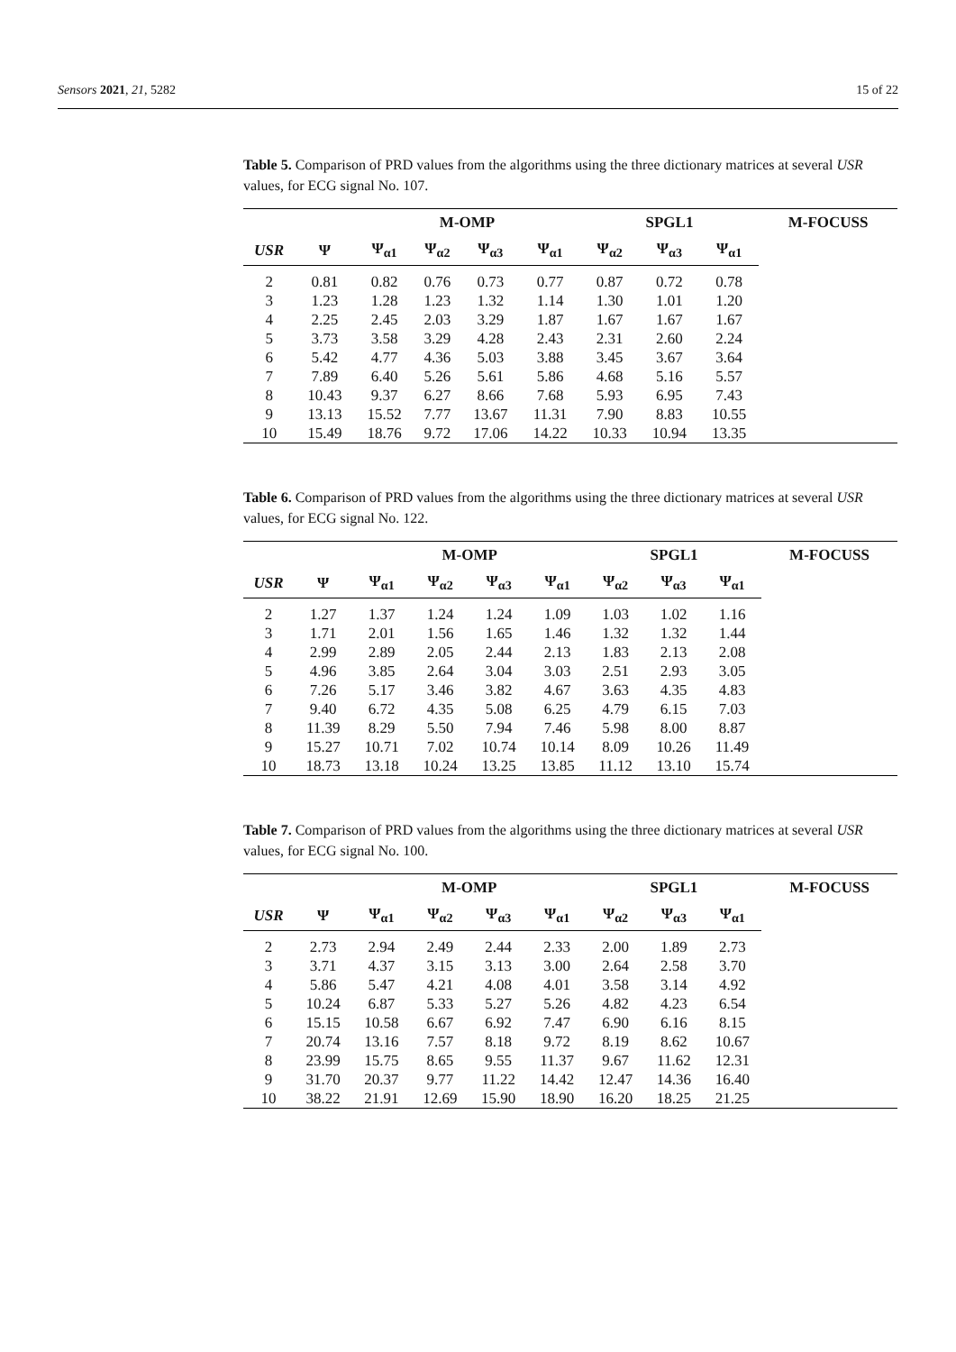Sensors 2021, 21, 5282 15 of 22
Table 5. Comparison of PRD values from the algorithms using the three dictionary matrices at several USR values, for ECG signal No. 107.
| | | M-OMP | | | | SPGL1 | | | M-FOCUSS |
| --- | --- | --- | --- | --- | --- | --- | --- | --- | --- |
| USR | Ψ | Ψ<sub>α1</sub> | Ψ<sub>α2</sub> | Ψ<sub>α3</sub> | Ψ<sub>α1</sub> | Ψ<sub>α2</sub> | Ψ<sub>α3</sub> | Ψ<sub>α1</sub> | |
| 2 | 0.81 | 0.82 | 0.76 | 0.73 | 0.77 | 0.87 | 0.72 | 0.78 | |
| 3 | 1.23 | 1.28 | 1.23 | 1.32 | 1.14 | 1.30 | 1.01 | 1.20 | |
| 4 | 2.25 | 2.45 | 2.03 | 3.29 | 1.87 | 1.67 | 1.67 | 1.67 | |
| 5 | 3.73 | 3.58 | 3.29 | 4.28 | 2.43 | 2.31 | 2.60 | 2.24 | |
| 6 | 5.42 | 4.77 | 4.36 | 5.03 | 3.88 | 3.45 | 3.67 | 3.64 | |
| 7 | 7.89 | 6.40 | 5.26 | 5.61 | 5.86 | 4.68 | 5.16 | 5.57 | |
| 8 | 10.43 | 9.37 | 6.27 | 8.66 | 7.68 | 5.93 | 6.95 | 7.43 | |
| 9 | 13.13 | 15.52 | 7.77 | 13.67 | 11.31 | 7.90 | 8.83 | 10.55 | |
| 10 | 15.49 | 18.76 | 9.72 | 17.06 | 14.22 | 10.33 | 10.94 | 13.35 | |
Table 6. Comparison of PRD values from the algorithms using the three dictionary matrices at several USR values, for ECG signal No. 122.
| | | M-OMP | | | | SPGL1 | | | M-FOCUSS |
| --- | --- | --- | --- | --- | --- | --- | --- | --- | --- |
| USR | Ψ | Ψ<sub>α1</sub> | Ψ<sub>α2</sub> | Ψ<sub>α3</sub> | Ψ<sub>α1</sub> | Ψ<sub>α2</sub> | Ψ<sub>α3</sub> | Ψ<sub>α1</sub> | |
| 2 | 1.27 | 1.37 | 1.24 | 1.24 | 1.09 | 1.03 | 1.02 | 1.16 | |
| 3 | 1.71 | 2.01 | 1.56 | 1.65 | 1.46 | 1.32 | 1.32 | 1.44 | |
| 4 | 2.99 | 2.89 | 2.05 | 2.44 | 2.13 | 1.83 | 2.13 | 2.08 | |
| 5 | 4.96 | 3.85 | 2.64 | 3.04 | 3.03 | 2.51 | 2.93 | 3.05 | |
| 6 | 7.26 | 5.17 | 3.46 | 3.82 | 4.67 | 3.63 | 4.35 | 4.83 | |
| 7 | 9.40 | 6.72 | 4.35 | 5.08 | 6.25 | 4.79 | 6.15 | 7.03 | |
| 8 | 11.39 | 8.29 | 5.50 | 7.94 | 7.46 | 5.98 | 8.00 | 8.87 | |
| 9 | 15.27 | 10.71 | 7.02 | 10.74 | 10.14 | 8.09 | 10.26 | 11.49 | |
| 10 | 18.73 | 13.18 | 10.24 | 13.25 | 13.85 | 11.12 | 13.10 | 15.74 | |
Table 7. Comparison of PRD values from the algorithms using the three dictionary matrices at several USR values, for ECG signal No. 100.
| | | M-OMP | | | | SPGL1 | | | M-FOCUSS |
| --- | --- | --- | --- | --- | --- | --- | --- | --- | --- |
| USR | Ψ | Ψ<sub>α1</sub> | Ψ<sub>α2</sub> | Ψ<sub>α3</sub> | Ψ<sub>α1</sub> | Ψ<sub>α2</sub> | Ψ<sub>α3</sub> | Ψ<sub>α1</sub> | |
| 2 | 2.73 | 2.94 | 2.49 | 2.44 | 2.33 | 2.00 | 1.89 | 2.73 | |
| 3 | 3.71 | 4.37 | 3.15 | 3.13 | 3.00 | 2.64 | 2.58 | 3.70 | |
| 4 | 5.86 | 5.47 | 4.21 | 4.08 | 4.01 | 3.58 | 3.14 | 4.92 | |
| 5 | 10.24 | 6.87 | 5.33 | 5.27 | 5.26 | 4.82 | 4.23 | 6.54 | |
| 6 | 15.15 | 10.58 | 6.67 | 6.92 | 7.47 | 6.90 | 6.16 | 8.15 | |
| 7 | 20.74 | 13.16 | 7.57 | 8.18 | 9.72 | 8.19 | 8.62 | 10.67 | |
| 8 | 23.99 | 15.75 | 8.65 | 9.55 | 11.37 | 9.67 | 11.62 | 12.31 | |
| 9 | 31.70 | 20.37 | 9.77 | 11.22 | 14.42 | 12.47 | 14.36 | 16.40 | |
| 10 | 38.22 | 21.91 | 12.69 | 15.90 | 18.90 | 16.20 | 18.25 | 21.25 | |